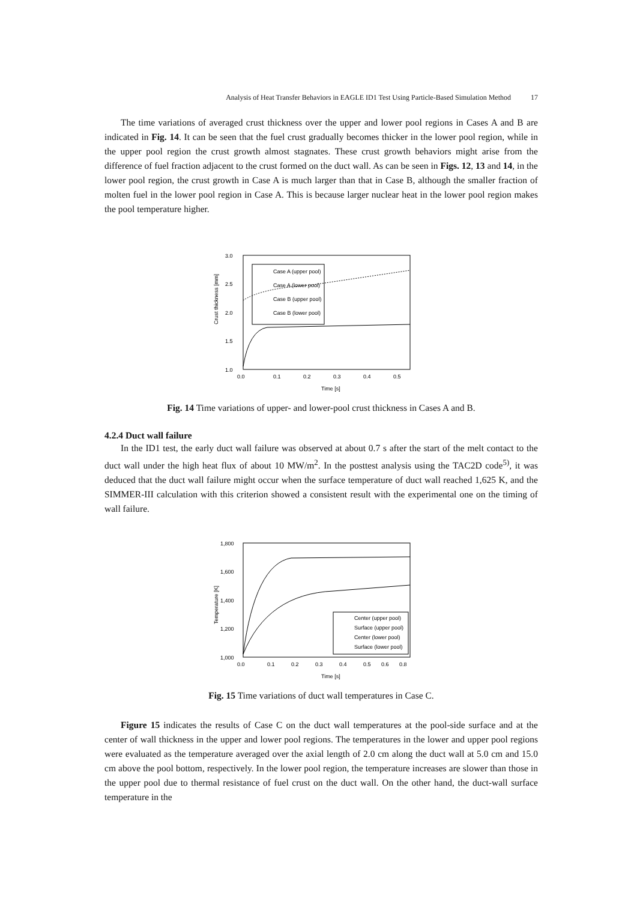Analysis of Heat Transfer Behaviors in EAGLE ID1 Test Using Particle-Based Simulation Method 17
The time variations of averaged crust thickness over the upper and lower pool regions in Cases A and B are indicated in Fig. 14. It can be seen that the fuel crust gradually becomes thicker in the lower pool region, while in the upper pool region the crust growth almost stagnates. These crust growth behaviors might arise from the difference of fuel fraction adjacent to the crust formed on the duct wall. As can be seen in Figs. 12, 13 and 14, in the lower pool region, the crust growth in Case A is much larger than that in Case B, although the smaller fraction of molten fuel in the lower pool region in Case A. This is because larger nuclear heat in the lower pool region makes the pool temperature higher.
3.0
2.5
2.0
1.5
1.0
Crust thickness [mm]
0.0
0.1
0.2
0.3
0.4
0.5
Time [s]
Case A (upper pool)
Case A (lower pool)
Case B (upper pool)
Case B (lower pool)
Fig. 14 Time variations of upper- and lower-pool crust thickness in Cases A and B.
4.2.4 Duct wall failure
In the ID1 test, the early duct wall failure was observed at about 0.7 s after the start of the melt contact to the duct wall under the high heat flux of about 10 MW/m<sup>2</sup>. In the posttest analysis using the TAC2D code<sup>5)</sup>, it was deduced that the duct wall failure might occur when the surface temperature of duct wall reached 1,625 K, and the SIMMER-III calculation with this criterion showed a consistent result with the experimental one on the timing of wall failure.
1,800
1,600
1,400
1,200
1,000
Temperature [K]
0.0
0.1
0.2
0.3
0.4
0.5
0.6
0.8
Time [s]
Center (upper pool)
Surface (upper pool)
Center (lower pool)
Surface (lower pool)
Fig. 15 Time variations of duct wall temperatures in Case C.
Figure 15 indicates the results of Case C on the duct wall temperatures at the pool-side surface and at the center of wall thickness in the upper and lower pool regions. The temperatures in the lower and upper pool regions were evaluated as the temperature averaged over the axial length of 2.0 cm along the duct wall at 5.0 cm and 15.0 cm above the pool bottom, respectively. In the lower pool region, the temperature increases are slower than those in the upper pool due to thermal resistance of fuel crust on the duct wall. On the other hand, the duct-wall surface temperature in the